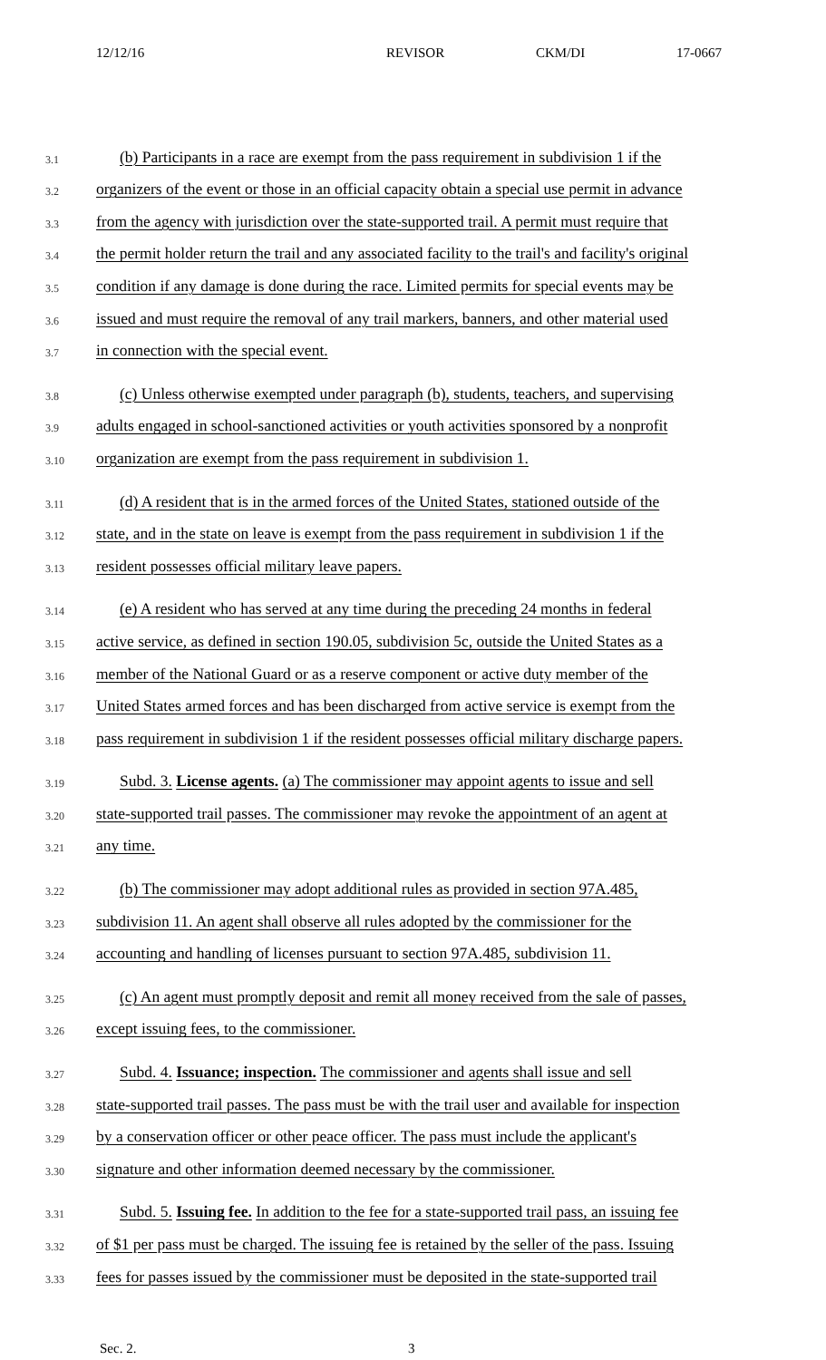12/12/16 REVISOR CKM/DI 17-0667
3.1 (b) Participants in a race are exempt from the pass requirement in subdivision 1 if the
3.2 organizers of the event or those in an official capacity obtain a special use permit in advance
3.3 from the agency with jurisdiction over the state-supported trail. A permit must require that
3.4 the permit holder return the trail and any associated facility to the trail's and facility's original
3.5 condition if any damage is done during the race. Limited permits for special events may be
3.6 issued and must require the removal of any trail markers, banners, and other material used
3.7 in connection with the special event.
3.8 (c) Unless otherwise exempted under paragraph (b), students, teachers, and supervising
3.9 adults engaged in school-sanctioned activities or youth activities sponsored by a nonprofit
3.10 organization are exempt from the pass requirement in subdivision 1.
3.11 (d) A resident that is in the armed forces of the United States, stationed outside of the
3.12 state, and in the state on leave is exempt from the pass requirement in subdivision 1 if the
3.13 resident possesses official military leave papers.
3.14 (e) A resident who has served at any time during the preceding 24 months in federal
3.15 active service, as defined in section 190.05, subdivision 5c, outside the United States as a
3.16 member of the National Guard or as a reserve component or active duty member of the
3.17 United States armed forces and has been discharged from active service is exempt from the
3.18 pass requirement in subdivision 1 if the resident possesses official military discharge papers.
3.19 Subd. 3. License agents. (a) The commissioner may appoint agents to issue and sell
3.20 state-supported trail passes. The commissioner may revoke the appointment of an agent at
3.21 any time.
3.22 (b) The commissioner may adopt additional rules as provided in section 97A.485,
3.23 subdivision 11. An agent shall observe all rules adopted by the commissioner for the
3.24 accounting and handling of licenses pursuant to section 97A.485, subdivision 11.
3.25 (c) An agent must promptly deposit and remit all money received from the sale of passes,
3.26 except issuing fees, to the commissioner.
3.27 Subd. 4. Issuance; inspection. The commissioner and agents shall issue and sell
3.28 state-supported trail passes. The pass must be with the trail user and available for inspection
3.29 by a conservation officer or other peace officer. The pass must include the applicant's
3.30 signature and other information deemed necessary by the commissioner.
3.31 Subd. 5. Issuing fee. In addition to the fee for a state-supported trail pass, an issuing fee
3.32 of $1 per pass must be charged. The issuing fee is retained by the seller of the pass. Issuing
3.33 fees for passes issued by the commissioner must be deposited in the state-supported trail
Sec. 2. 3